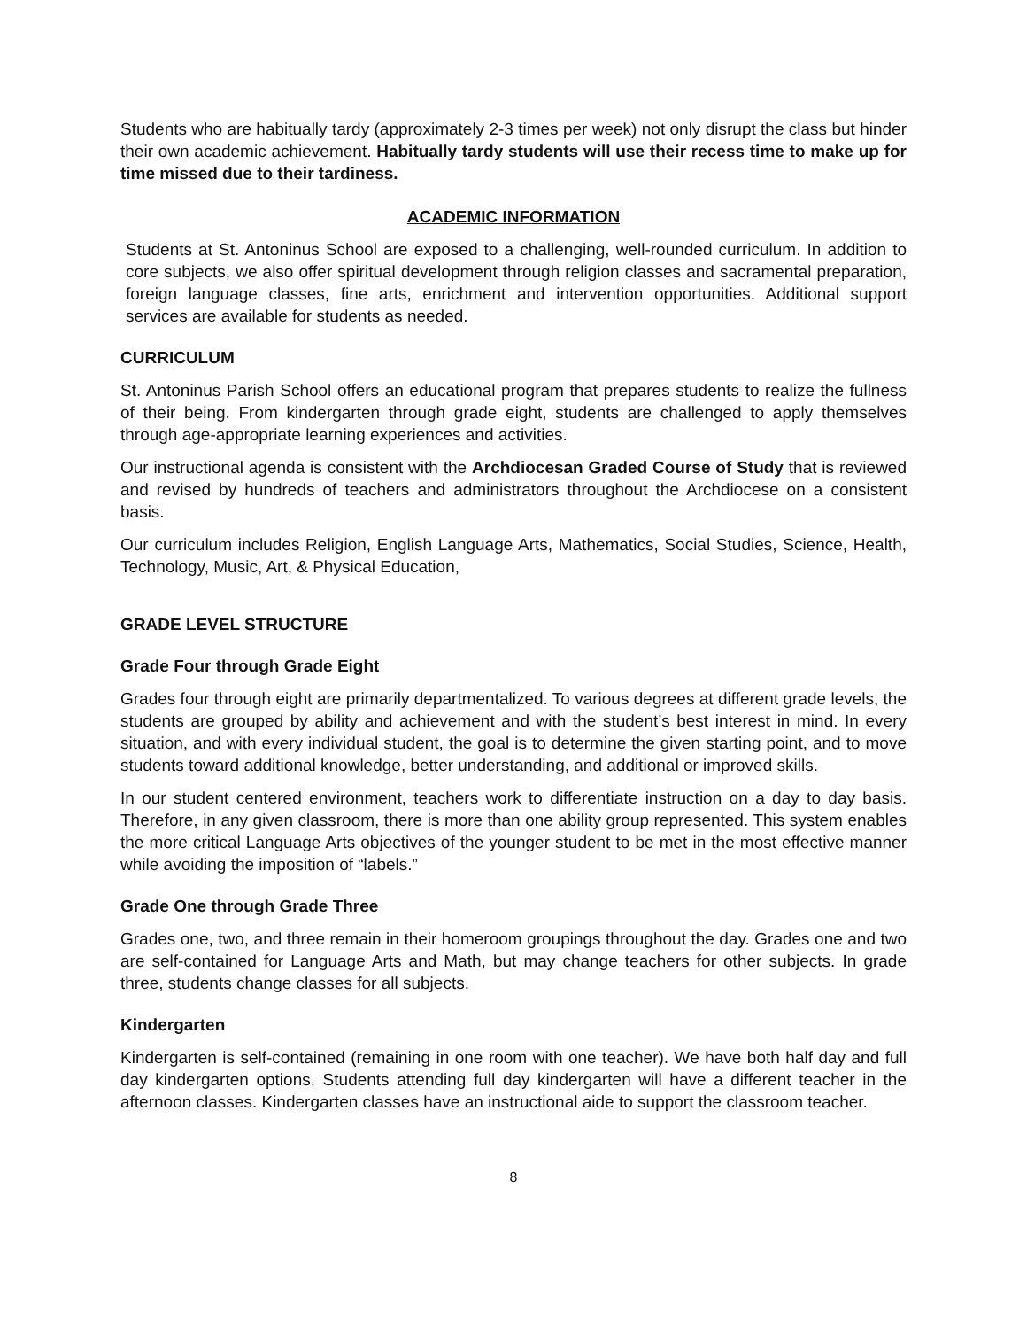Students who are habitually tardy (approximately 2-3 times per week) not only disrupt the class but hinder their own academic achievement. Habitually tardy students will use their recess time to make up for time missed due to their tardiness.
ACADEMIC INFORMATION
Students at St. Antoninus School are exposed to a challenging, well-rounded curriculum. In addition to core subjects, we also offer spiritual development through religion classes and sacramental preparation, foreign language classes, fine arts, enrichment and intervention opportunities. Additional support services are available for students as needed.
CURRICULUM
St. Antoninus Parish School offers an educational program that prepares students to realize the fullness of their being. From kindergarten through grade eight, students are challenged to apply themselves through age-appropriate learning experiences and activities.
Our instructional agenda is consistent with the Archdiocesan Graded Course of Study that is reviewed and revised by hundreds of teachers and administrators throughout the Archdiocese on a consistent basis.
Our curriculum includes Religion, English Language Arts, Mathematics, Social Studies, Science, Health, Technology, Music, Art, & Physical Education,
GRADE LEVEL STRUCTURE
Grade Four through Grade Eight
Grades four through eight are primarily departmentalized. To various degrees at different grade levels, the students are grouped by ability and achievement and with the student’s best interest in mind. In every situation, and with every individual student, the goal is to determine the given starting point, and to move students toward additional knowledge, better understanding, and additional or improved skills.
In our student centered environment, teachers work to differentiate instruction on a day to day basis. Therefore, in any given classroom, there is more than one ability group represented. This system enables the more critical Language Arts objectives of the younger student to be met in the most effective manner while avoiding the imposition of “labels.”
Grade One through Grade Three
Grades one, two, and three remain in their homeroom groupings throughout the day. Grades one and two are self-contained for Language Arts and Math, but may change teachers for other subjects. In grade three, students change classes for all subjects.
Kindergarten
Kindergarten is self-contained (remaining in one room with one teacher). We have both half day and full day kindergarten options. Students attending full day kindergarten will have a different teacher in the afternoon classes. Kindergarten classes have an instructional aide to support the classroom teacher.
8